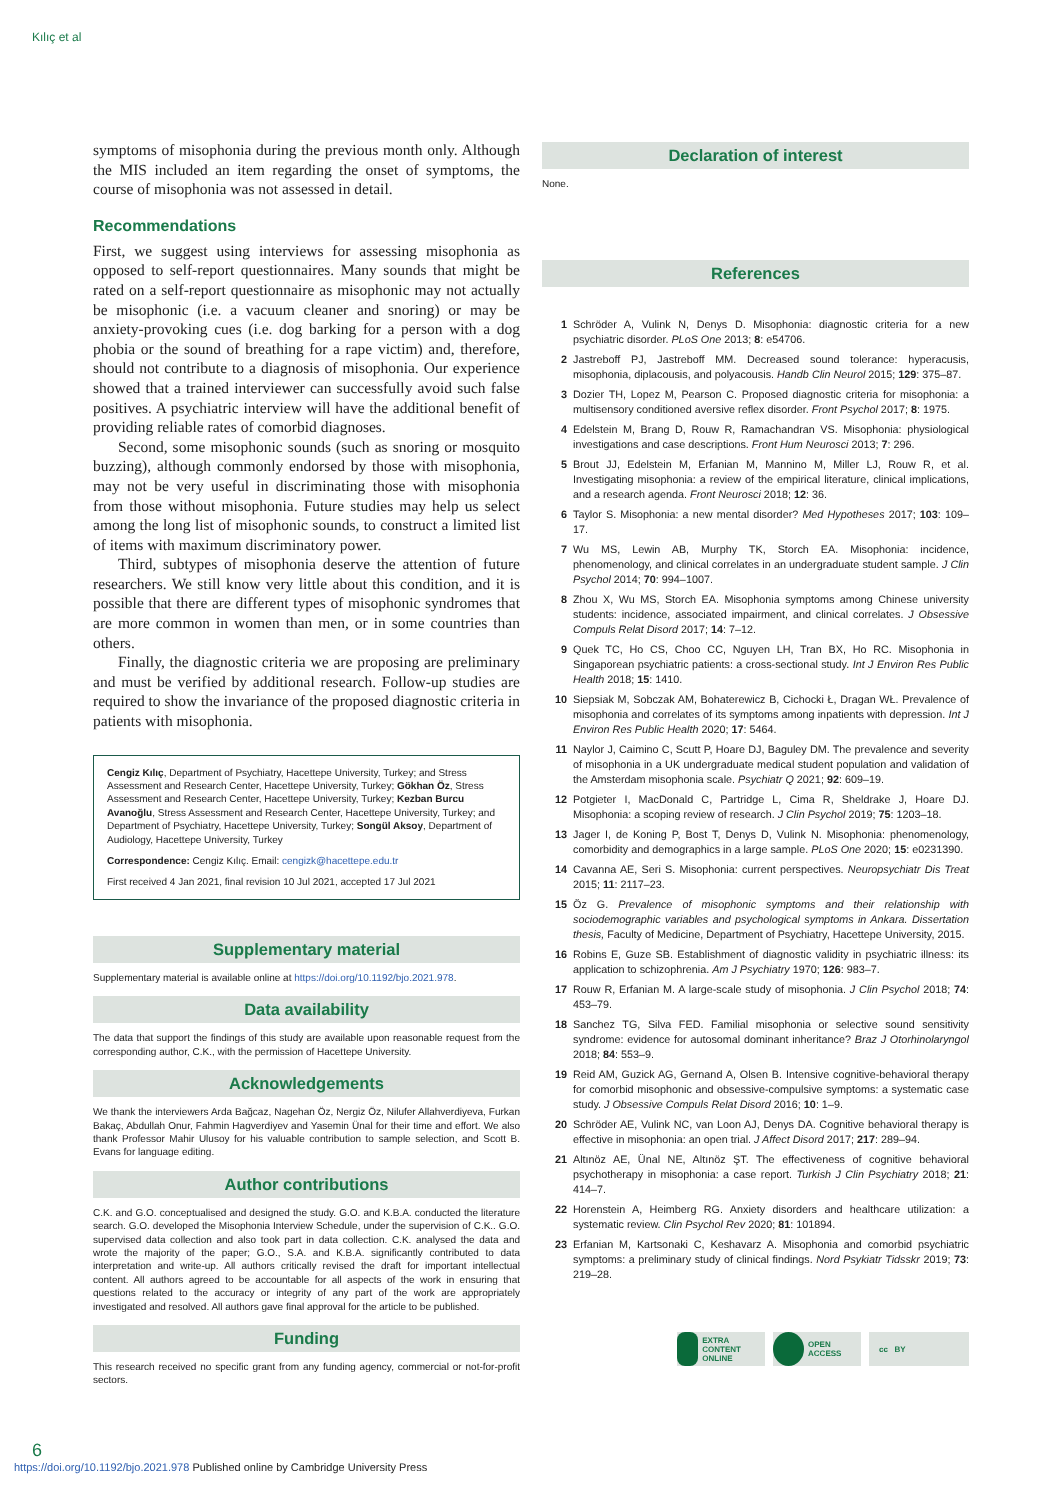Kılıç et al
symptoms of misophonia during the previous month only. Although the MIS included an item regarding the onset of symptoms, the course of misophonia was not assessed in detail.
Recommendations
First, we suggest using interviews for assessing misophonia as opposed to self-report questionnaires. Many sounds that might be rated on a self-report questionnaire as misophonic may not actually be misophonic (i.e. a vacuum cleaner and snoring) or may be anxiety-provoking cues (i.e. dog barking for a person with a dog phobia or the sound of breathing for a rape victim) and, therefore, should not contribute to a diagnosis of misophonia. Our experience showed that a trained interviewer can successfully avoid such false positives. A psychiatric interview will have the additional benefit of providing reliable rates of comorbid diagnoses.
Second, some misophonic sounds (such as snoring or mosquito buzzing), although commonly endorsed by those with misophonia, may not be very useful in discriminating those with misophonia from those without misophonia. Future studies may help us select among the long list of misophonic sounds, to construct a limited list of items with maximum discriminatory power.
Third, subtypes of misophonia deserve the attention of future researchers. We still know very little about this condition, and it is possible that there are different types of misophonic syndromes that are more common in women than men, or in some countries than others.
Finally, the diagnostic criteria we are proposing are preliminary and must be verified by additional research. Follow-up studies are required to show the invariance of the proposed diagnostic criteria in patients with misophonia.
Cengiz Kılıç, Department of Psychiatry, Hacettepe University, Turkey; and Stress Assessment and Research Center, Hacettepe University, Turkey; Gökhan Öz, Stress Assessment and Research Center, Hacettepe University, Turkey; Kezban Burcu Avanoğlu, Stress Assessment and Research Center, Hacettepe University, Turkey; and Department of Psychiatry, Hacettepe University, Turkey; Songül Aksoy, Department of Audiology, Hacettepe University, Turkey
Correspondence: Cengiz Kılıç. Email: cengizk@hacettepe.edu.tr
First received 4 Jan 2021, final revision 10 Jul 2021, accepted 17 Jul 2021
Supplementary material
Supplementary material is available online at https://doi.org/10.1192/bjo.2021.978.
Data availability
The data that support the findings of this study are available upon reasonable request from the corresponding author, C.K., with the permission of Hacettepe University.
Acknowledgements
We thank the interviewers Arda Bağcaz, Nagehan Öz, Nergiz Öz, Nilufer Allahverdiyeva, Furkan Bakaç, Abdullah Onur, Fahmin Hagverdiyev and Yasemin Ünal for their time and effort. We also thank Professor Mahir Ulusoy for his valuable contribution to sample selection, and Scott B. Evans for language editing.
Author contributions
C.K. and G.O. conceptualised and designed the study. G.O. and K.B.A. conducted the literature search. G.O. developed the Misophonia Interview Schedule, under the supervision of C.K.. G.O. supervised data collection and also took part in data collection. C.K. analysed the data and wrote the majority of the paper; G.O., S.A. and K.B.A. significantly contributed to data interpretation and write-up. All authors critically revised the draft for important intellectual content. All authors agreed to be accountable for all aspects of the work in ensuring that questions related to the accuracy or integrity of any part of the work are appropriately investigated and resolved. All authors gave final approval for the article to be published.
Funding
This research received no specific grant from any funding agency, commercial or not-for-profit sectors.
Declaration of interest
None.
References
1 Schröder A, Vulink N, Denys D. Misophonia: diagnostic criteria for a new psychiatric disorder. PLoS One 2013; 8: e54706.
2 Jastreboff PJ, Jastreboff MM. Decreased sound tolerance: hyperacusis, misophonia, diplacousis, and polyacousis. Handb Clin Neurol 2015; 129: 375–87.
3 Dozier TH, Lopez M, Pearson C. Proposed diagnostic criteria for misophonia: a multisensory conditioned aversive reflex disorder. Front Psychol 2017; 8: 1975.
4 Edelstein M, Brang D, Rouw R, Ramachandran VS. Misophonia: physiological investigations and case descriptions. Front Hum Neurosci 2013; 7: 296.
5 Brout JJ, Edelstein M, Erfanian M, Mannino M, Miller LJ, Rouw R, et al. Investigating misophonia: a review of the empirical literature, clinical implications, and a research agenda. Front Neurosci 2018; 12: 36.
6 Taylor S. Misophonia: a new mental disorder? Med Hypotheses 2017; 103: 109–17.
7 Wu MS, Lewin AB, Murphy TK, Storch EA. Misophonia: incidence, phenomenology, and clinical correlates in an undergraduate student sample. J Clin Psychol 2014; 70: 994–1007.
8 Zhou X, Wu MS, Storch EA. Misophonia symptoms among Chinese university students: incidence, associated impairment, and clinical correlates. J Obsessive Compuls Relat Disord 2017; 14: 7–12.
9 Quek TC, Ho CS, Choo CC, Nguyen LH, Tran BX, Ho RC. Misophonia in Singaporean psychiatric patients: a cross-sectional study. Int J Environ Res Public Health 2018; 15: 1410.
10 Siepsiak M, Sobczak AM, Bohaterewicz B, Cichocki Ł, Dragan WŁ. Prevalence of misophonia and correlates of its symptoms among inpatients with depression. Int J Environ Res Public Health 2020; 17: 5464.
11 Naylor J, Caimino C, Scutt P, Hoare DJ, Baguley DM. The prevalence and severity of misophonia in a UK undergraduate medical student population and validation of the Amsterdam misophonia scale. Psychiatr Q 2021; 92: 609–19.
12 Potgieter I, MacDonald C, Partridge L, Cima R, Sheldrake J, Hoare DJ. Misophonia: a scoping review of research. J Clin Psychol 2019; 75: 1203–18.
13 Jager I, de Koning P, Bost T, Denys D, Vulink N. Misophonia: phenomenology, comorbidity and demographics in a large sample. PLoS One 2020; 15: e0231390.
14 Cavanna AE, Seri S. Misophonia: current perspectives. Neuropsychiatr Dis Treat 2015; 11: 2117–23.
15 Öz G. Prevalence of misophonic symptoms and their relationship with sociodemographic variables and psychological symptoms in Ankara. Dissertation thesis, Faculty of Medicine, Department of Psychiatry, Hacettepe University, 2015.
16 Robins E, Guze SB. Establishment of diagnostic validity in psychiatric illness: its application to schizophrenia. Am J Psychiatry 1970; 126: 983–7.
17 Rouw R, Erfanian M. A large-scale study of misophonia. J Clin Psychol 2018; 74: 453–79.
18 Sanchez TG, Silva FED. Familial misophonia or selective sound sensitivity syndrome: evidence for autosomal dominant inheritance? Braz J Otorhinolaryngol 2018; 84: 553–9.
19 Reid AM, Guzick AG, Gernand A, Olsen B. Intensive cognitive-behavioral therapy for comorbid misophonic and obsessive-compulsive symptoms: a systematic case study. J Obsessive Compuls Relat Disord 2016; 10: 1–9.
20 Schröder AE, Vulink NC, van Loon AJ, Denys DA. Cognitive behavioral therapy is effective in misophonia: an open trial. J Affect Disord 2017; 217: 289–94.
21 Altınöz AE, Ünal NE, Altınöz ŞT. The effectiveness of cognitive behavioral psychotherapy in misophonia: a case report. Turkish J Clin Psychiatry 2018; 21: 414–7.
22 Horenstein A, Heimberg RG. Anxiety disorders and healthcare utilization: a systematic review. Clin Psychol Rev 2020; 81: 101894.
23 Erfanian M, Kartsonaki C, Keshavarz A. Misophonia and comorbid psychiatric symptoms: a preliminary study of clinical findings. Nord Psykiatr Tidsskr 2019; 73: 219–28.
EXTRA CONTENT ONLINE
OPEN ACCESS cc BY
6
https://doi.org/10.1192/bjo.2021.978 Published online by Cambridge University Press